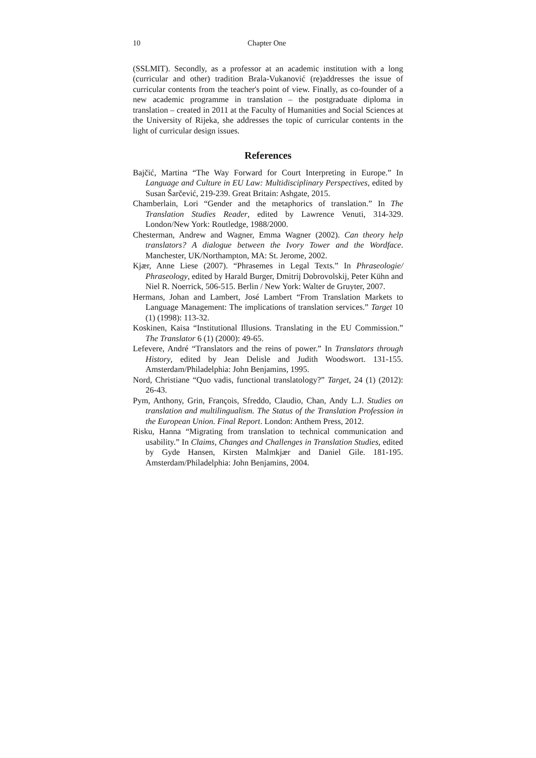10 Chapter One
(SSLMIT). Secondly, as a professor at an academic institution with a long (curricular and other) tradition Brala-Vukanović (re)addresses the issue of curricular contents from the teacher's point of view. Finally, as co-founder of a new academic programme in translation – the postgraduate diploma in translation – created in 2011 at the Faculty of Humanities and Social Sciences at the University of Rijeka, she addresses the topic of curricular contents in the light of curricular design issues.
References
Bajčić, Martina “The Way Forward for Court Interpreting in Europe.” In Language and Culture in EU Law: Multidisciplinary Perspectives, edited by Susan Šarčević, 219-239. Great Britain: Ashgate, 2015.
Chamberlain, Lori “Gender and the metaphorics of translation.” In The Translation Studies Reader, edited by Lawrence Venuti, 314-329. London/New York: Routledge, 1988/2000.
Chesterman, Andrew and Wagner, Emma Wagner (2002). Can theory help translators? A dialogue between the Ivory Tower and the Wordface. Manchester, UK/Northampton, MA: St. Jerome, 2002.
Kjær, Anne Liese (2007). “Phrasemes in Legal Texts.” In Phraseologie/ Phraseology, edited by Harald Burger, Dmitrij Dobrovolskij, Peter Kühn and Niel R. Noerrick, 506-515. Berlin / New York: Walter de Gruyter, 2007.
Hermans, Johan and Lambert, José Lambert “From Translation Markets to Language Management: The implications of translation services.” Target 10 (1) (1998): 113-32.
Koskinen, Kaisa “Institutional Illusions. Translating in the EU Commission.” The Translator 6 (1) (2000): 49-65.
Lefevere, André “Translators and the reins of power.” In Translators through History, edited by Jean Delisle and Judith Woodswort. 131-155. Amsterdam/Philadelphia: John Benjamins, 1995.
Nord, Christiane “Quo vadis, functional translatology?” Target, 24 (1) (2012): 26-43.
Pym, Anthony, Grin, François, Sfreddo, Claudio, Chan, Andy L.J. Studies on translation and multilingualism. The Status of the Translation Profession in the European Union. Final Report. London: Anthem Press, 2012.
Risku, Hanna “Migrating from translation to technical communication and usability.” In Claims, Changes and Challenges in Translation Studies, edited by Gyde Hansen, Kirsten Malmkjær and Daniel Gile. 181-195. Amsterdam/Philadelphia: John Benjamins, 2004.